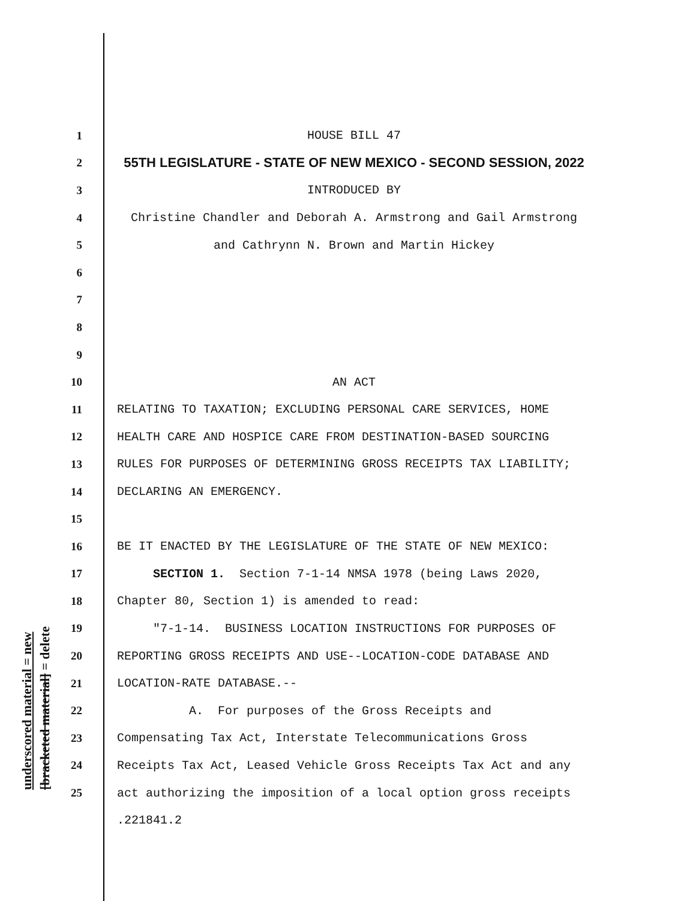underscored material = new [bracketed material] = delete
1 HOUSE BILL 47
2 55TH LEGISLATURE - STATE OF NEW MEXICO - SECOND SESSION, 2022
3 INTRODUCED BY
4 Christine Chandler and Deborah A. Armstrong and Gail Armstrong
5 and Cathrynn N. Brown and Martin Hickey
6
7
8
9
10 AN ACT
11 RELATING TO TAXATION; EXCLUDING PERSONAL CARE SERVICES, HOME
12 HEALTH CARE AND HOSPICE CARE FROM DESTINATION-BASED SOURCING
13 RULES FOR PURPOSES OF DETERMINING GROSS RECEIPTS TAX LIABILITY;
14 DECLARING AN EMERGENCY.
15
16 BE IT ENACTED BY THE LEGISLATURE OF THE STATE OF NEW MEXICO:
17 SECTION 1. Section 7-1-14 NMSA 1978 (being Laws 2020,
18 Chapter 80, Section 1) is amended to read:
19 "7-1-14. BUSINESS LOCATION INSTRUCTIONS FOR PURPOSES OF
20 REPORTING GROSS RECEIPTS AND USE--LOCATION-CODE DATABASE AND
21 LOCATION-RATE DATABASE.--
22 A. For purposes of the Gross Receipts and
23 Compensating Tax Act, Interstate Telecommunications Gross
24 Receipts Tax Act, Leased Vehicle Gross Receipts Tax Act and any
25 act authorizing the imposition of a local option gross receipts
.221841.2